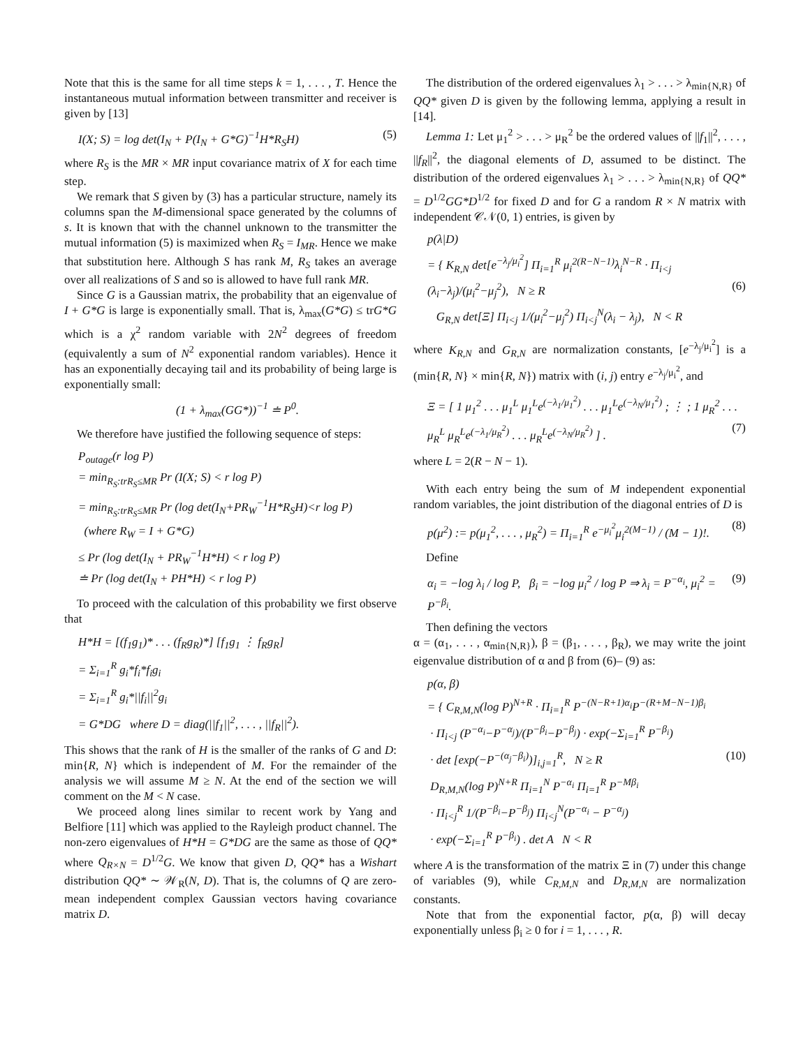Note that this is the same for all time steps k = 1, . . . , T. Hence the instantaneous mutual information between transmitter and receiver is given by [13]
I(X; S) = log det(I<sub>N</sub> + P(I<sub>N</sub> + G*G)<sup>−1</sup>H*R<sub>S</sub>H) (5)
where R<sub>S</sub> is the MR × MR input covariance matrix of X for each time step.
We remark that S given by (3) has a particular structure, namely its columns span the M-dimensional space generated by the columns of s. It is known that with the channel unknown to the transmitter the mutual information (5) is maximized when R<sub>S</sub> = I<sub>MR</sub>. Hence we make that substitution here. Although S has rank M, R<sub>S</sub> takes an average over all realizations of S and so is allowed to have full rank MR.
Since G is a Gaussian matrix, the probability that an eigenvalue of I + G*G is large is exponentially small. That is, λ<sub>max</sub>(G*G) ≤ trG*G which is a χ<sup>2</sup> random variable with 2N<sup>2</sup> degrees of freedom (equivalently a sum of N<sup>2</sup> exponential random variables). Hence it has an exponentially decaying tail and its probability of being large is exponentially small:
(1 + λ<sub>max</sub>(GG*))<sup>−1</sup> ≐ P<sup>0</sup>.
We therefore have justified the following sequence of steps:
P<sub>outage</sub>(r log P)
= min<sub>R<sub>S</sub>:trR<sub>S</sub>≤MR</sub> Pr (I(X; S) < r log P)
= min<sub>R<sub>S</sub>:trR<sub>S</sub>≤MR</sub> Pr (log det(I<sub>N</sub>+PR<sub>W</sub><sup>−1</sup>H*R<sub>S</sub>H)<r log P)
(where R<sub>W</sub> = I + G*G)
≤ Pr (log det(I<sub>N</sub> + PR<sub>W</sub><sup>−1</sup>H*H) < r log P)
≐ Pr (log det(I<sub>N</sub> + PH*H) < r log P)
To proceed with the calculation of this probability we first observe that
H*H = [(f<sub>1</sub>g<sub>1</sub>)* . . . (f<sub>R</sub>g<sub>R</sub>)*] [f<sub>1</sub>g<sub>1</sub> ⋮ f<sub>R</sub>g<sub>R</sub>]
= Σ<sub>i=1</sub><sup>R</sup> g<sub>i</sub>*f<sub>i</sub>*f<sub>i</sub>g<sub>i</sub>
= Σ<sub>i=1</sub><sup>R</sup> g<sub>i</sub>*||f<sub>i</sub>||<sup>2</sup>g<sub>i</sub>
= G*DG where D = diag(||f<sub>1</sub>||<sup>2</sup>, . . . , ||f<sub>R</sub>||<sup>2</sup>).
This shows that the rank of H is the smaller of the ranks of G and D: min{R, N} which is independent of M. For the remainder of the analysis we will assume M ≥ N. At the end of the section we will comment on the M < N case.
We proceed along lines similar to recent work by Yang and Belfiore [11] which was applied to the Rayleigh product channel. The non-zero eigenvalues of H*H = G*DG are the same as those of QQ* where Q<sub>R×N</sub> = D<sup>1/2</sup>G. We know that given D, QQ* has a Wishart distribution QQ* ∼ 𝒲<sub>R</sub>(N, D). That is, the columns of Q are zero-mean independent complex Gaussian vectors having covariance matrix D.
The distribution of the ordered eigenvalues λ<sub>1</sub> > . . . > λ<sub>min{N,R}</sub> of QQ* given D is given by the following lemma, applying a result in [14].
Lemma 1: Let μ<sub>1</sub><sup>2</sup> > . . . > μ<sub>R</sub><sup>2</sup> be the ordered values of ||f<sub>1</sub>||<sup>2</sup>, . . . , ||f<sub>R</sub>||<sup>2</sup>, the diagonal elements of D, assumed to be distinct. The distribution of the ordered eigenvalues λ<sub>1</sub> > . . . > λ<sub>min{N,R}</sub> of QQ* = D<sup>1/2</sup>GG*D<sup>1/2</sup> for fixed D and for G a random R × N matrix with independent 𝒞𝒩(0, 1) entries, is given by
p(λ|D)
= { K<sub>R,N</sub> det[e<sup>−λ<sub>j</sub>/μ<sub>i</sub><sup>2</sup></sup>] Π<sub>i=1</sub><sup>R</sup> μ<sub>i</sub><sup>2(R−N−1)</sup>λ<sub>i</sub><sup>N−R</sup> · Π<sub>i<j</sub> (λ<sub>i</sub>−λ<sub>j</sub>)/(μ<sub>i</sub><sup>2</sup>−μ<sub>j</sub><sup>2</sup>), N ≥ R (6)
G<sub>R,N</sub> det[Ξ] Π<sub>i<j</sub> 1/(μ<sub>i</sub><sup>2</sup>−μ<sub>j</sub><sup>2</sup>) Π<sub>i<j</sub><sup>N</sup>(λ<sub>i</sub> − λ<sub>j</sub>), N < R
where K<sub>R,N</sub> and G<sub>R,N</sub> are normalization constants, [e<sup>−λ<sub>j</sub>/μ<sub>i</sub><sup>2</sup></sup>] is a (min{R, N} × min{R, N}) matrix with (i, j) entry e<sup>−λ<sub>j</sub>/μ<sub>i</sub><sup>2</sup></sup>, and
Ξ = [ 1 μ<sub>1</sub><sup>2</sup> . . . μ<sub>1</sub><sup>L</sup> μ<sub>1</sub><sup>L</sup>e<sup>(−λ<sub>1</sub>/μ<sub>1</sub><sup>2</sup>)</sup> . . . μ<sub>1</sub><sup>L</sup>e<sup>(−λ<sub>N</sub>/μ<sub>1</sub><sup>2</sup>)</sup> ; ⋮ ; 1 μ<sub>R</sub><sup>2</sup> . . . μ<sub>R</sub><sup>L</sup> μ<sub>R</sub><sup>L</sup>e<sup>(−λ<sub>1</sub>/μ<sub>R</sub><sup>2</sup>)</sup> . . . μ<sub>R</sub><sup>L</sup>e<sup>(−λ<sub>N</sub>/μ<sub>R</sub><sup>2</sup>)</sup> ] . (7)
where L = 2(R − N − 1).
With each entry being the sum of M independent exponential random variables, the joint distribution of the diagonal entries of D is
p(μ<sup>2</sup>) := p(μ<sub>1</sub><sup>2</sup>, . . . , μ<sub>R</sub><sup>2</sup>) = Π<sub>i=1</sub><sup>R</sup> e<sup>−μ<sub>i</sub><sup>2</sup></sup>μ<sub>i</sub><sup>2(M−1)</sup> / (M − 1)!. (8)
Define
α<sub>i</sub> = −log λ<sub>i</sub> / log P, β<sub>i</sub> = −log μ<sub>i</sub><sup>2</sup> / log P ⇒ λ<sub>i</sub> = P<sup>−α<sub>i</sub></sup>, μ<sub>i</sub><sup>2</sup> = P<sup>−β<sub>i</sub></sup>. (9)
Then defining the vectors
α = (α<sub>1</sub>, . . . , α<sub>min{N,R}</sub>), β = (β<sub>1</sub>, . . . , β<sub>R</sub>), we may write the joint eigenvalue distribution of α and β from (6)– (9) as:
p(α, β)
= { C<sub>R,M,N</sub>(log P)<sup>N+R</sup> · Π<sub>i=1</sub><sup>R</sup> P<sup>−(N−R+1)α<sub>i</sub></sup>P<sup>−(R+M−N−1)β<sub>i</sub></sup>
· Π<sub>i<j</sub> (P<sup>−α<sub>i</sub></sup>−P<sup>−α<sub>j</sub></sup>)/(P<sup>−β<sub>i</sub></sup>−P<sup>−β<sub>j</sub></sup>) · exp(−Σ<sub>i=1</sub><sup>R</sup> P<sup>−β<sub>i</sub></sup>)
· det [exp(−P<sup>−(α<sub>j</sub>−β<sub>i</sub>)</sup>)]<sub>i,j=1</sub><sup>R</sup>, N ≥ R (10)
D<sub>R,M,N</sub>(log P)<sup>N+R</sup> Π<sub>i=1</sub><sup>N</sup> P<sup>−α<sub>i</sub></sup> Π<sub>i=1</sub><sup>R</sup> P<sup>−Mβ<sub>i</sub></sup>
· Π<sub>i<j</sub><sup>R</sup> 1/(P<sup>−β<sub>i</sub></sup>−P<sup>−β<sub>j</sub></sup>) Π<sub>i<j</sub><sup>N</sup>(P<sup>−α<sub>i</sub></sup> − P<sup>−α<sub>j</sub></sup>)
· exp(−Σ<sub>i=1</sub><sup>R</sup> P<sup>−β<sub>i</sub></sup>) . det A N < R
where A is the transformation of the matrix Ξ in (7) under this change of variables (9), while C<sub>R,M,N</sub> and D<sub>R,M,N</sub> are normalization constants.
Note that from the exponential factor, p(α, β) will decay exponentially unless β<sub>i</sub> ≥ 0 for i = 1, . . . , R.